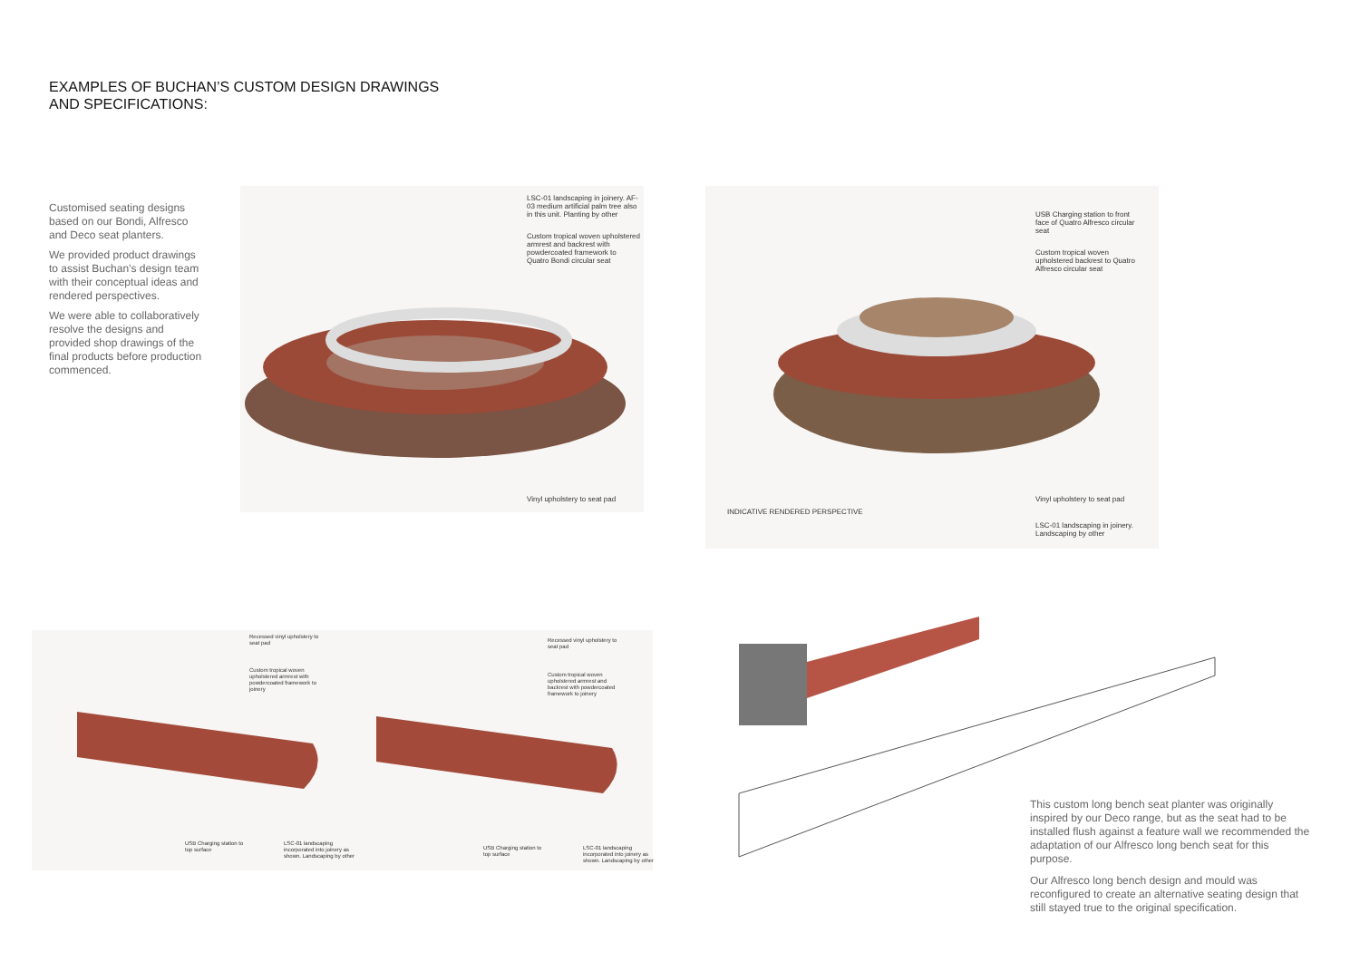EXAMPLES OF BUCHAN’S CUSTOM DESIGN DRAWINGS
AND SPECIFICATIONS:
Customised seating designs based on our Bondi, Alfresco and Deco seat planters.
We provided product drawings to assist Buchan’s design team with their conceptual ideas and rendered perspectives.
We were able to collaboratively resolve the designs and provided shop drawings of the final products before production commenced.
LSC-01 landscaping in joinery. AF-03 medium artificial palm tree also in this unit. Planting by other
Custom tropical woven upholstered armrest and backrest with powdercoated framework to Quatro Bondi circular seat
Vinyl upholstery to seat pad
USB Charging station to front face of Quatro Alfresco circular seat
Custom tropical woven upholstered backrest to Quatro Alfresco circular seat
INDICATIVE RENDERED PERSPECTIVE
Vinyl upholstery to seat pad
LSC-01 landscaping in joinery. Landscaping by other
Recessed vinyl upholstery to seat pad
Custom tropical woven upholstered armrest with powdercoated framework to joinery
USB Charging station to top surface
LSC-01 landscaping incorporated into joinery as shown. Landscaping by other
Recessed vinyl upholstery to seat pad
Custom tropical woven upholstered armrest and backrest with powdercoated framework to joinery
USB Charging station to top surface
LSC-01 landscaping incorporated into joinery as shown. Landscaping by other
This custom long bench seat planter was originally inspired by our Deco range, but as the seat had to be installed flush against a feature wall we recommended the adaptation of our Alfresco long bench seat for this purpose.
Our Alfresco long bench design and mould was reconfigured to create an alternative seating design that still stayed true to the original specification.